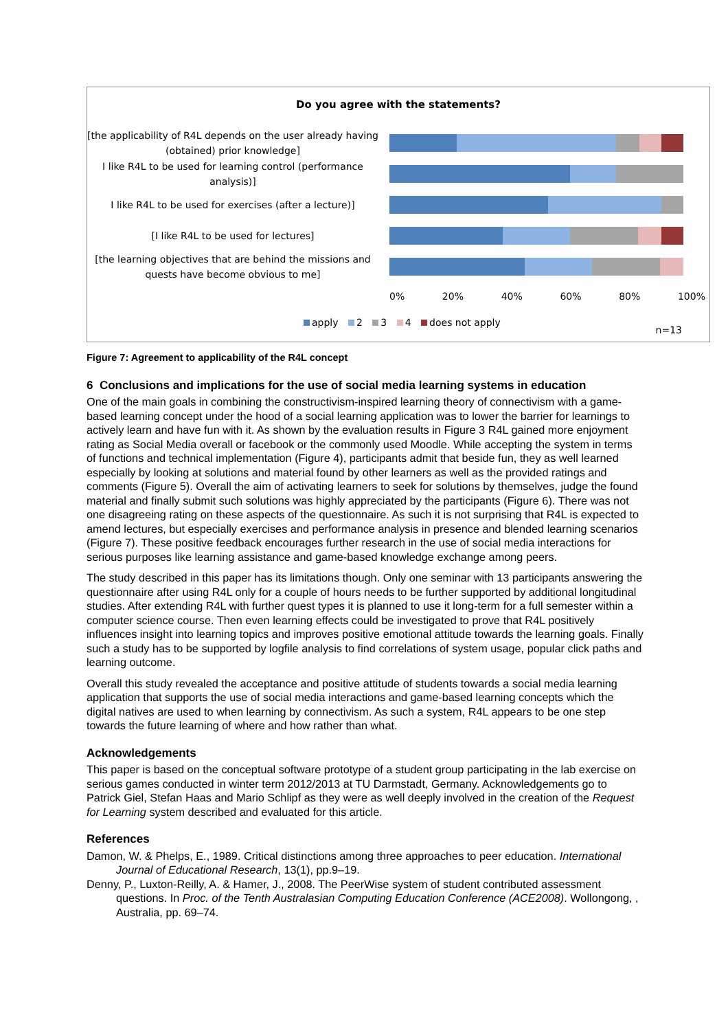Do you agree with the statements?
[the applicability of R4L depends on the user already having (obtained) prior knowledge]
I like R4L to be used for learning control (performance analysis)]
I like R4L to be used for exercises (after a lecture)]
[I like R4L to be used for lectures]
[the learning objectives that are behind the missions and quests have become obvious to me]
0% 20% 40% 60% 80% 100%
apply 2 3 4 does not apply
n=13
Figure 7: Agreement to applicability of the R4L concept
6 Conclusions and implications for the use of social media learning systems in education
One of the main goals in combining the constructivism-inspired learning theory of connectivism with a game-based learning concept under the hood of a social learning application was to lower the barrier for learnings to actively learn and have fun with it. As shown by the evaluation results in Figure 3 R4L gained more enjoyment rating as Social Media overall or facebook or the commonly used Moodle. While accepting the system in terms of functions and technical implementation (Figure 4), participants admit that beside fun, they as well learned especially by looking at solutions and material found by other learners as well as the provided ratings and comments (Figure 5). Overall the aim of activating learners to seek for solutions by themselves, judge the found material and finally submit such solutions was highly appreciated by the participants (Figure 6). There was not one disagreeing rating on these aspects of the questionnaire. As such it is not surprising that R4L is expected to amend lectures, but especially exercises and performance analysis in presence and blended learning scenarios (Figure 7). These positive feedback encourages further research in the use of social media interactions for serious purposes like learning assistance and game-based knowledge exchange among peers.
The study described in this paper has its limitations though. Only one seminar with 13 participants answering the questionnaire after using R4L only for a couple of hours needs to be further supported by additional longitudinal studies. After extending R4L with further quest types it is planned to use it long-term for a full semester within a computer science course. Then even learning effects could be investigated to prove that R4L positively influences insight into learning topics and improves positive emotional attitude towards the learning goals. Finally such a study has to be supported by logfile analysis to find correlations of system usage, popular click paths and learning outcome.
Overall this study revealed the acceptance and positive attitude of students towards a social media learning application that supports the use of social media interactions and game-based learning concepts which the digital natives are used to when learning by connectivism. As such a system, R4L appears to be one step towards the future learning of where and how rather than what.
Acknowledgements
This paper is based on the conceptual software prototype of a student group participating in the lab exercise on serious games conducted in winter term 2012/2013 at TU Darmstadt, Germany. Acknowledgements go to Patrick Giel, Stefan Haas and Mario Schlipf as they were as well deeply involved in the creation of the Request for Learning system described and evaluated for this article.
References
Damon, W. & Phelps, E., 1989. Critical distinctions among three approaches to peer education. International Journal of Educational Research, 13(1), pp.9–19.
Denny, P., Luxton-Reilly, A. & Hamer, J., 2008. The PeerWise system of student contributed assessment questions. In Proc. of the Tenth Australasian Computing Education Conference (ACE2008). Wollongong, , Australia, pp. 69–74.